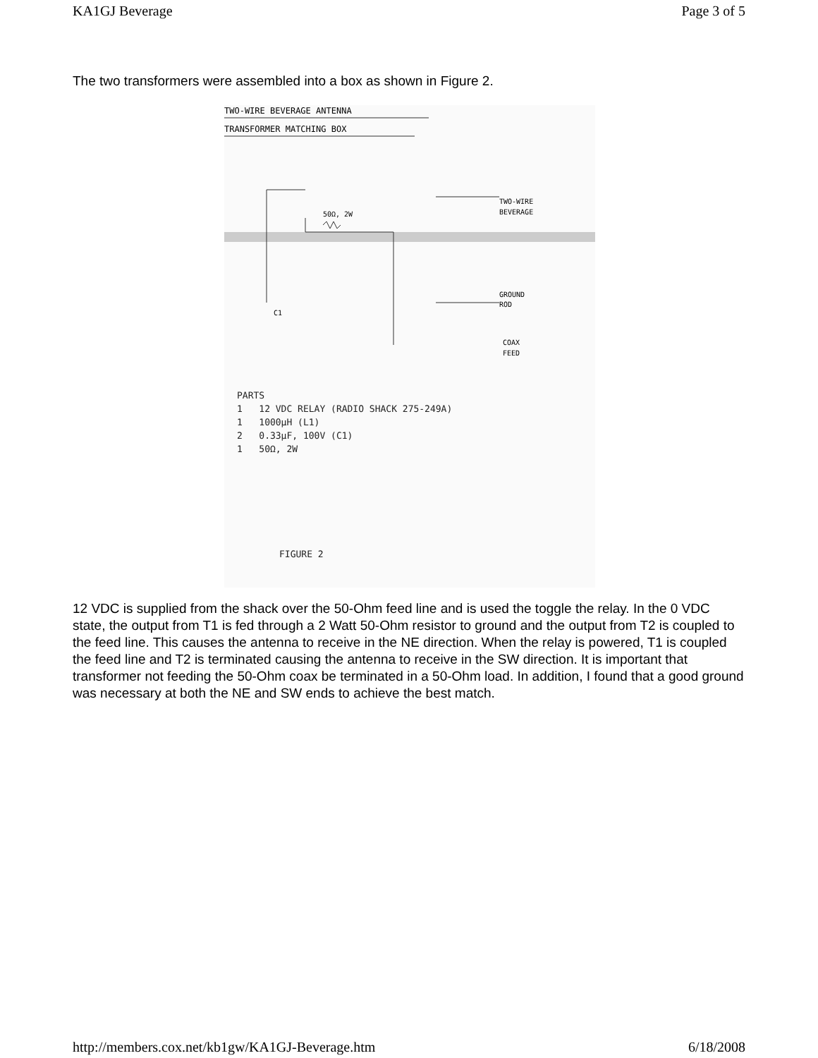KA1GJ Beverage Page 3 of 5
The two transformers were assembled into a box as shown in Figure 2.
TWO-WIRE BEVERAGE ANTENNA
TRANSFORMER MATCHING BOX
TWO-WIRE
BEVERAGE
50Ω, 2W
GROUND
ROD
C1
COAX
FEED
PARTS
1 12 VDC RELAY (RADIO SHACK 275-249A)
1 1000µH (L1)
2 0.33µF, 100V (C1)
1 50Ω, 2W
FIGURE 2
12 VDC is supplied from the shack over the 50-Ohm feed line and is used the toggle the relay. In the 0 VDC state, the output from T1 is fed through a 2 Watt 50-Ohm resistor to ground and the output from T2 is coupled to the feed line. This causes the antenna to receive in the NE direction. When the relay is powered, T1 is coupled the feed line and T2 is terminated causing the antenna to receive in the SW direction. It is important that transformer not feeding the 50-Ohm coax be terminated in a 50-Ohm load. In addition, I found that a good ground was necessary at both the NE and SW ends to achieve the best match.
http://members.cox.net/kb1gw/KA1GJ-Beverage.htm 6/18/2008